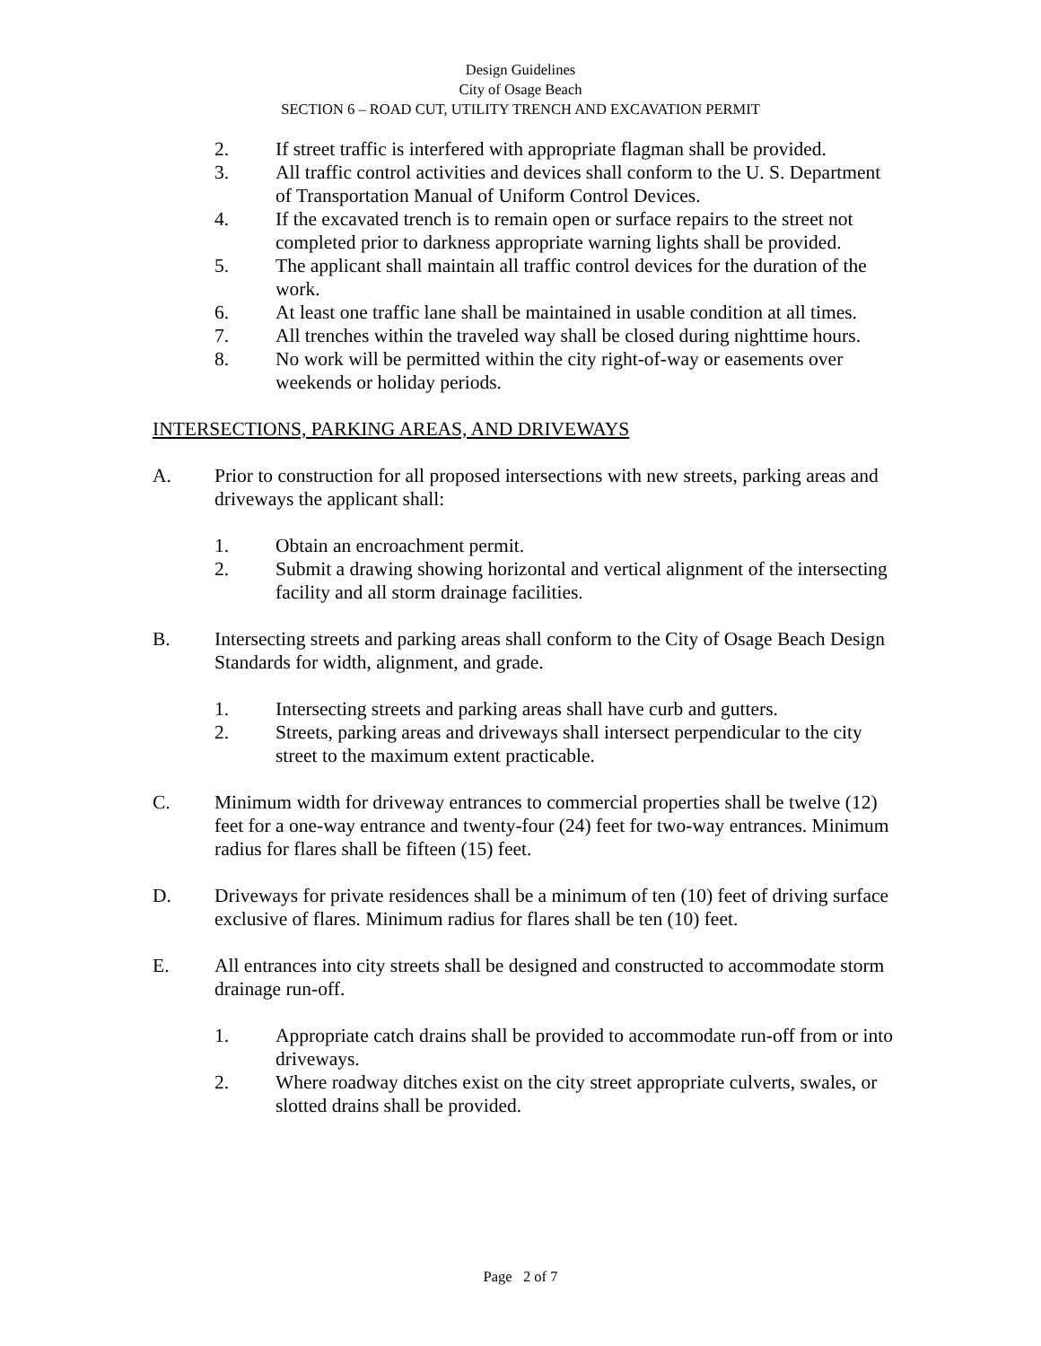Design Guidelines
City of Osage Beach
SECTION 6 – ROAD CUT, UTILITY TRENCH AND EXCAVATION PERMIT
2. If street traffic is interfered with appropriate flagman shall be provided.
3. All traffic control activities and devices shall conform to the U. S. Department of Transportation Manual of Uniform Control Devices.
4. If the excavated trench is to remain open or surface repairs to the street not completed prior to darkness appropriate warning lights shall be provided.
5. The applicant shall maintain all traffic control devices for the duration of the work.
6. At least one traffic lane shall be maintained in usable condition at all times.
7. All trenches within the traveled way shall be closed during nighttime hours.
8. No work will be permitted within the city right-of-way or easements over weekends or holiday periods.
INTERSECTIONS, PARKING AREAS, AND DRIVEWAYS
A. Prior to construction for all proposed intersections with new streets, parking areas and driveways the applicant shall:
1. Obtain an encroachment permit.
2. Submit a drawing showing horizontal and vertical alignment of the intersecting facility and all storm drainage facilities.
B. Intersecting streets and parking areas shall conform to the City of Osage Beach Design Standards for width, alignment, and grade.
1. Intersecting streets and parking areas shall have curb and gutters.
2. Streets, parking areas and driveways shall intersect perpendicular to the city street to the maximum extent practicable.
C. Minimum width for driveway entrances to commercial properties shall be twelve (12) feet for a one-way entrance and twenty-four (24) feet for two-way entrances. Minimum radius for flares shall be fifteen (15) feet.
D. Driveways for private residences shall be a minimum of ten (10) feet of driving surface exclusive of flares. Minimum radius for flares shall be ten (10) feet.
E. All entrances into city streets shall be designed and constructed to accommodate storm drainage run-off.
1. Appropriate catch drains shall be provided to accommodate run-off from or into driveways.
2. Where roadway ditches exist on the city street appropriate culverts, swales, or slotted drains shall be provided.
Page 2 of 7